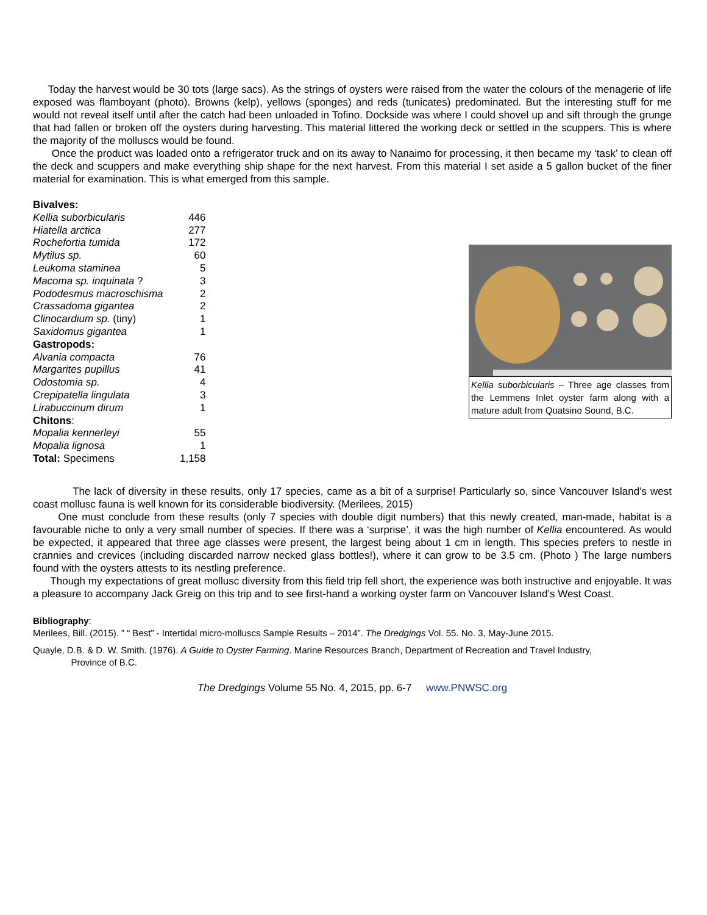Today the harvest would be 30 tots (large sacs). As the strings of oysters were raised from the water the colours of the menagerie of life exposed was flamboyant (photo). Browns (kelp), yellows (sponges) and reds (tunicates) predominated. But the interesting stuff for me would not reveal itself until after the catch had been unloaded in Tofino. Dockside was where I could shovel up and sift through the grunge that had fallen or broken off the oysters during harvesting. This material littered the working deck or settled in the scuppers. This is where the majority of the molluscs would be found.
Once the product was loaded onto a refrigerator truck and on its away to Nanaimo for processing, it then became my ‘task’ to clean off the deck and scuppers and make everything ship shape for the next harvest. From this material I set aside a 5 gallon bucket of the finer material for examination. This is what emerged from this sample.
| Bivalves: | |
| Kellia suborbicularis | 446 |
| Hiatella arctica | 277 |
| Rochefortia tumida | 172 |
| Mytilus sp. | 60 |
| Leukoma staminea | 5 |
| Macoma sp. inquinata ? | 3 |
| Pododesmus macroschisma | 2 |
| Crassadoma gigantea | 2 |
| Clinocardium sp. (tiny) | 1 |
| Saxidomus gigantea | 1 |
| Gastropods: | |
| Alvania compacta | 76 |
| Margarites pupillus | 41 |
| Odostomia sp. | 4 |
| Crepipatella lingulata | 3 |
| Lirabuccinum dirum | 1 |
| Chitons : | |
| Mopalia kennerleyi | 55 |
| Mopalia lignosa | 1 |
| Total: Specimens | 1,158 |
Kellia suborbicularis – Three age classes from the Lemmens Inlet oyster farm along with a mature adult from Quatsino Sound, B.C.
The lack of diversity in these results, only 17 species, came as a bit of a surprise! Particularly so, since Vancouver Island’s west coast mollusc fauna is well known for its considerable biodiversity. (Merilees, 2015)
One must conclude from these results (only 7 species with double digit numbers) that this newly created, man-made, habitat is a favourable niche to only a very small number of species. If there was a ‘surprise’, it was the high number of Kellia encountered. As would be expected, it appeared that three age classes were present, the largest being about 1 cm in length. This species prefers to nestle in crannies and crevices (including discarded narrow necked glass bottles!), where it can grow to be 3.5 cm. (Photo ) The large numbers found with the oysters attests to its nestling preference.
Though my expectations of great mollusc diversity from this field trip fell short, the experience was both instructive and enjoyable. It was a pleasure to accompany Jack Greig on this trip and to see first-hand a working oyster farm on Vancouver Island’s West Coast.
Bibliography:
Merilees, Bill. (2015). ” “ Best” - Intertidal micro-molluscs Sample Results – 2014”. The Dredgings Vol. 55. No. 3, May-June 2015.
Quayle, D.B. & D. W. Smith. (1976). A Guide to Oyster Farming. Marine Resources Branch, Department of Recreation and Travel Industry,
Province of B.C.
The Dredgings Volume 55 No. 4, 2015, pp. 6-7 www.PNWSC.org